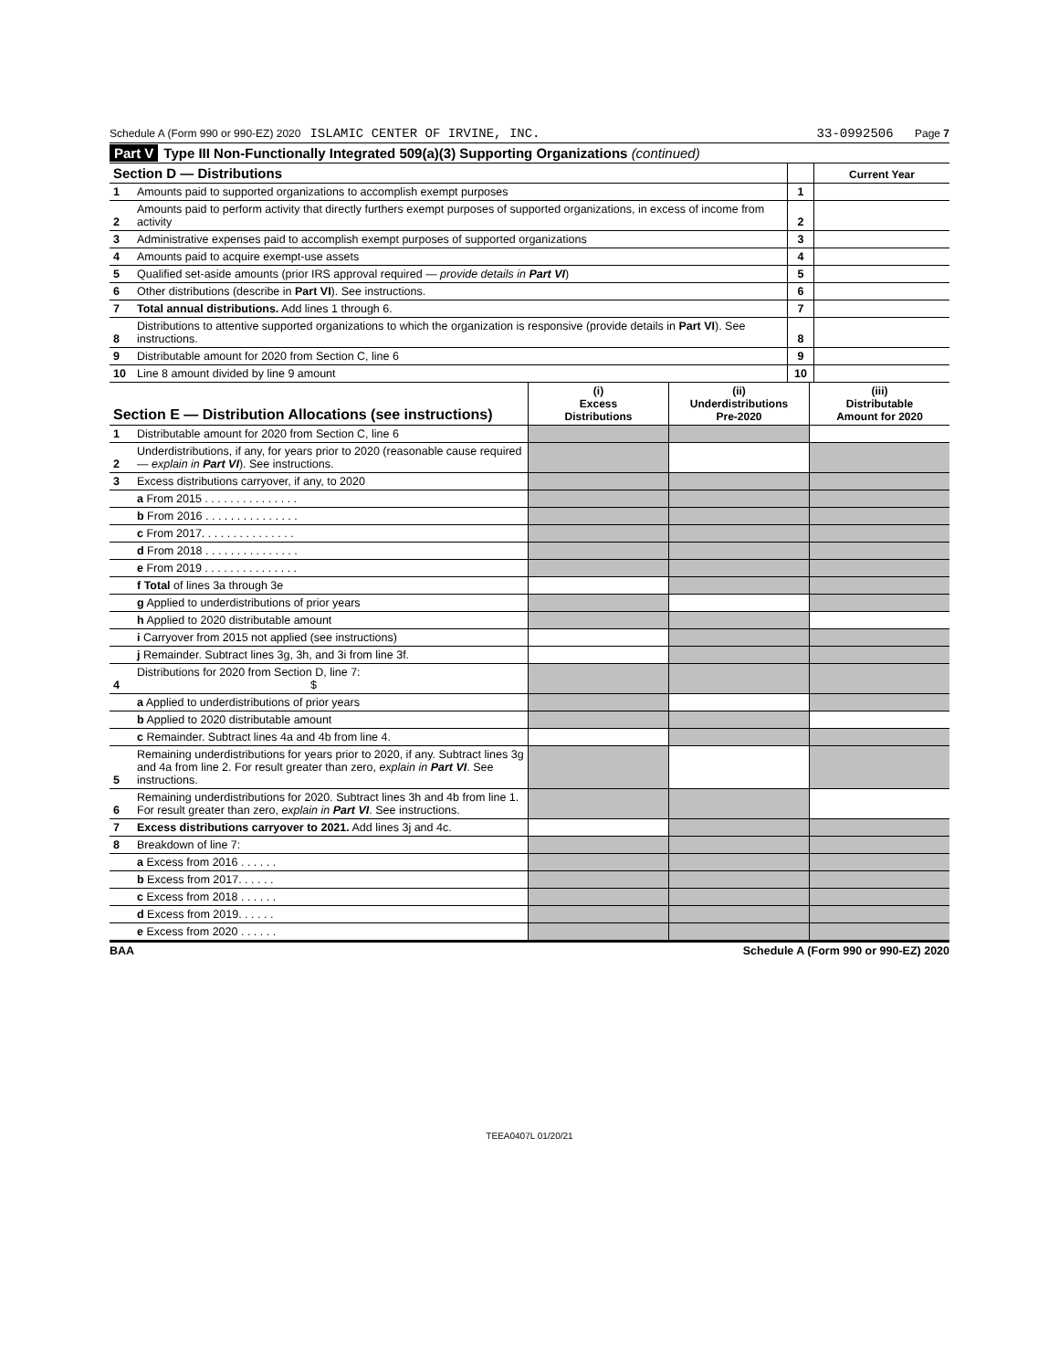Schedule A (Form 990 or 990-EZ) 2020 ISLAMIC CENTER OF IRVINE, INC. 33-0992506 Page 7
Part V Type III Non-Functionally Integrated 509(a)(3) Supporting Organizations (continued)
| Section D — Distributions | | | Current Year |
| --- | --- | --- | --- |
| 1 | Amounts paid to supported organizations to accomplish exempt purposes | 1 | |
| 2 | Amounts paid to perform activity that directly furthers exempt purposes of supported organizations, in excess of income from activity | 2 | |
| 3 | Administrative expenses paid to accomplish exempt purposes of supported organizations | 3 | |
| 4 | Amounts paid to acquire exempt-use assets | 4 | |
| 5 | Qualified set-aside amounts (prior IRS approval required — provide details in Part VI ) | 5 | |
| 6 | Other distributions (describe in Part VI ). See instructions. | 6 | |
| 7 | Total annual distributions. Add lines 1 through 6. | 7 | |
| 8 | Distributions to attentive supported organizations to which the organization is responsive (provide details in Part VI ). See instructions. | 8 | |
| 9 | Distributable amount for 2020 from Section C, line 6 | 9 | |
| 10 | Line 8 amount divided by line 9 amount | 10 | |
| Section E — Distribution Allocations (see instructions) | | (i) Excess Distributions | (ii) Underdistributions Pre-2020 | (iii) Distributable Amount for 2020 |
| --- | --- | --- | --- | --- |
| 1 | Distributable amount for 2020 from Section C, line 6 | | | |
| 2 | Underdistributions, if any, for years prior to 2020 (reasonable cause required — explain in Part VI ). See instructions. | | | |
| 3 | Excess distributions carryover, if any, to 2020 | | | |
| | a From 2015 . . . . . . . . . . . . . . . | | | |
| | b From 2016 . . . . . . . . . . . . . . . | | | |
| | c From 2017. . . . . . . . . . . . . . . | | | |
| | d From 2018 . . . . . . . . . . . . . . . | | | |
| | e From 2019 . . . . . . . . . . . . . . . | | | |
| | f Total of lines 3a through 3e | | | |
| | g Applied to underdistributions of prior years | | | |
| | h Applied to 2020 distributable amount | | | |
| | i Carryover from 2015 not applied (see instructions) | | | |
| | j Remainder. Subtract lines 3g, 3h, and 3i from line 3f. | | | |
| 4 | Distributions for 2020 from Section D, line 7: $ | | | |
| | a Applied to underdistributions of prior years | | | |
| | b Applied to 2020 distributable amount | | | |
| | c Remainder. Subtract lines 4a and 4b from line 4. | | | |
| 5 | Remaining underdistributions for years prior to 2020, if any. Subtract lines 3g and 4a from line 2. For result greater than zero, explain in Part VI . See instructions. | | | |
| 6 | Remaining underdistributions for 2020. Subtract lines 3h and 4b from line 1. For result greater than zero, explain in Part VI . See instructions. | | | |
| 7 | Excess distributions carryover to 2021. Add lines 3j and 4c. | | | |
| 8 | Breakdown of line 7: | | | |
| | a Excess from 2016 . . . . . . | | | |
| | b Excess from 2017. . . . . . | | | |
| | c Excess from 2018 . . . . . . | | | |
| | d Excess from 2019. . . . . . | | | |
| | e Excess from 2020 . . . . . . | | | |
BAA Schedule A (Form 990 or 990-EZ) 2020
TEEA0407L 01/20/21